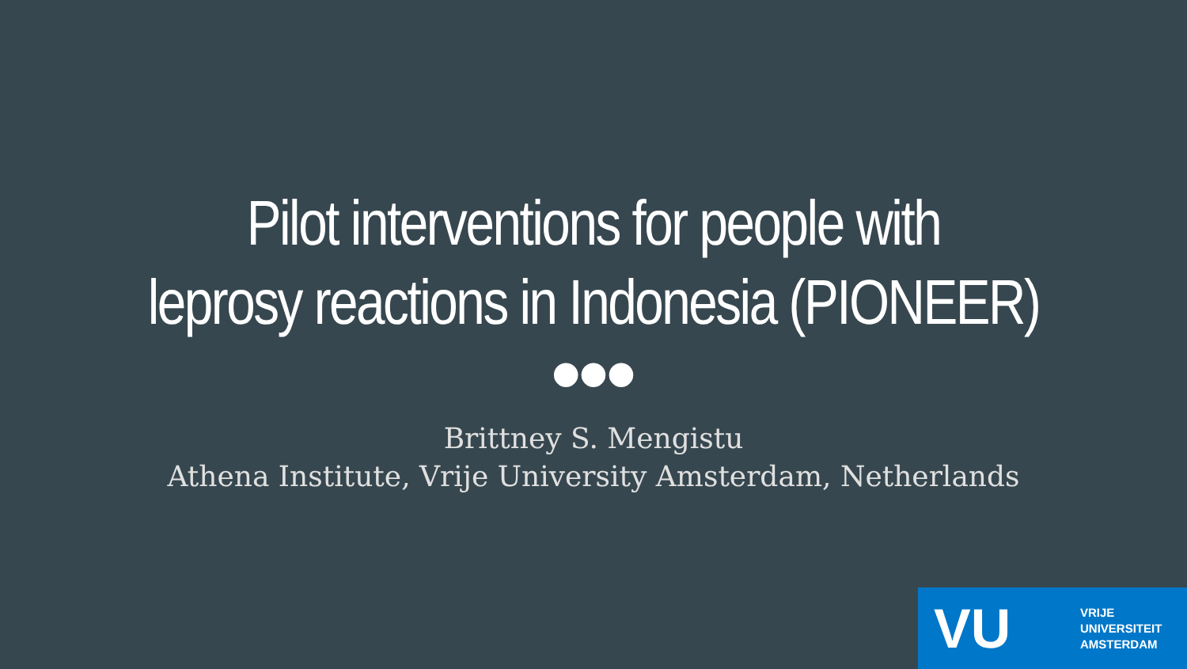Pilot interventions for people with
leprosy reactions in Indonesia (PIONEER)
●●●
Brittney S. Mengistu
Athena Institute, Vrije University Amsterdam, Netherlands
VU
VRIJE
UNIVERSITEIT
AMSTERDAM